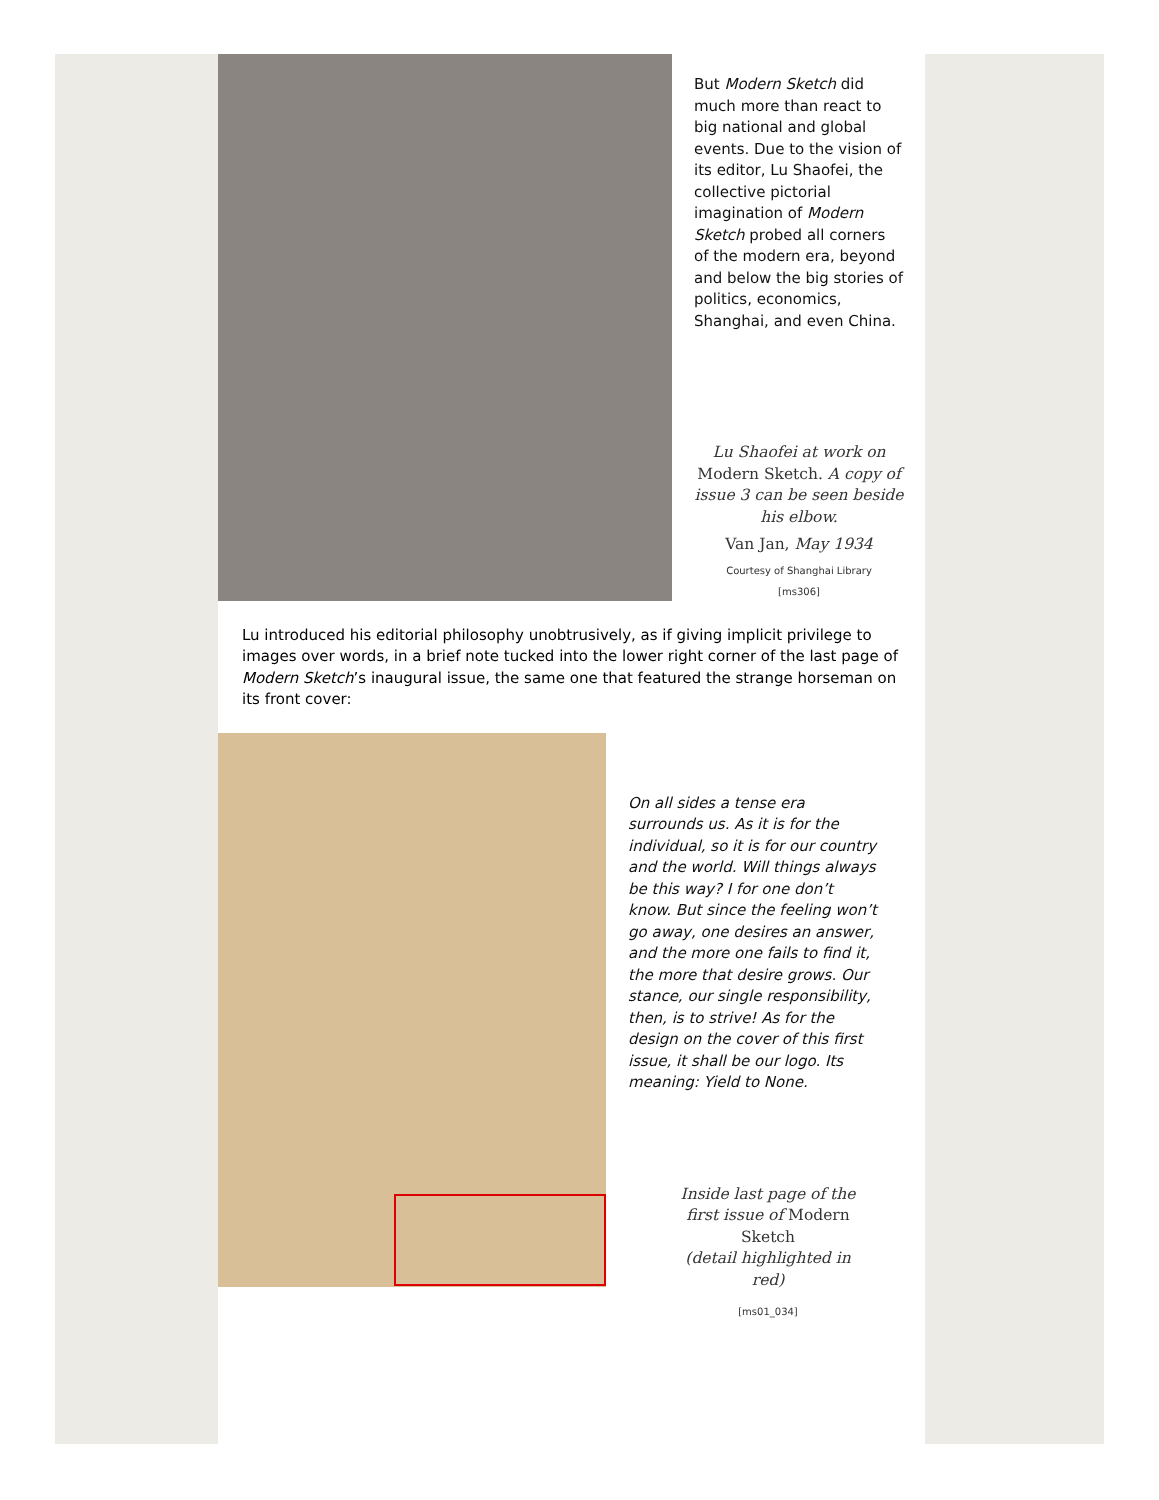But Modern Sketch did much more than react to big national and global events. Due to the vision of its editor, Lu Shaofei, the collective pictorial imagination of Modern Sketch probed all corners of the modern era, beyond and below the big stories of politics, economics, Shanghai, and even China.
Lu Shaofei at work on Modern Sketch. A copy of issue 3 can be seen beside his elbow.
Van Jan, May 1934
Courtesy of Shanghai Library
[ms306]
Lu introduced his editorial philosophy unobtrusively, as if giving implicit privilege to images over words, in a brief note tucked into the lower right corner of the last page of Modern Sketch’s inaugural issue, the same one that featured the strange horseman on its front cover:
On all sides a tense era surrounds us. As it is for the individual, so it is for our country and the world. Will things always be this way? I for one don’t know. But since the feeling won’t go away, one desires an answer, and the more one fails to find it, the more that desire grows. Our stance, our single responsibility, then, is to strive! As for the design on the cover of this first issue, it shall be our logo. Its meaning: Yield to None.
Inside last page of the first issue of Modern Sketch
(detail highlighted in red)
[ms01_034]